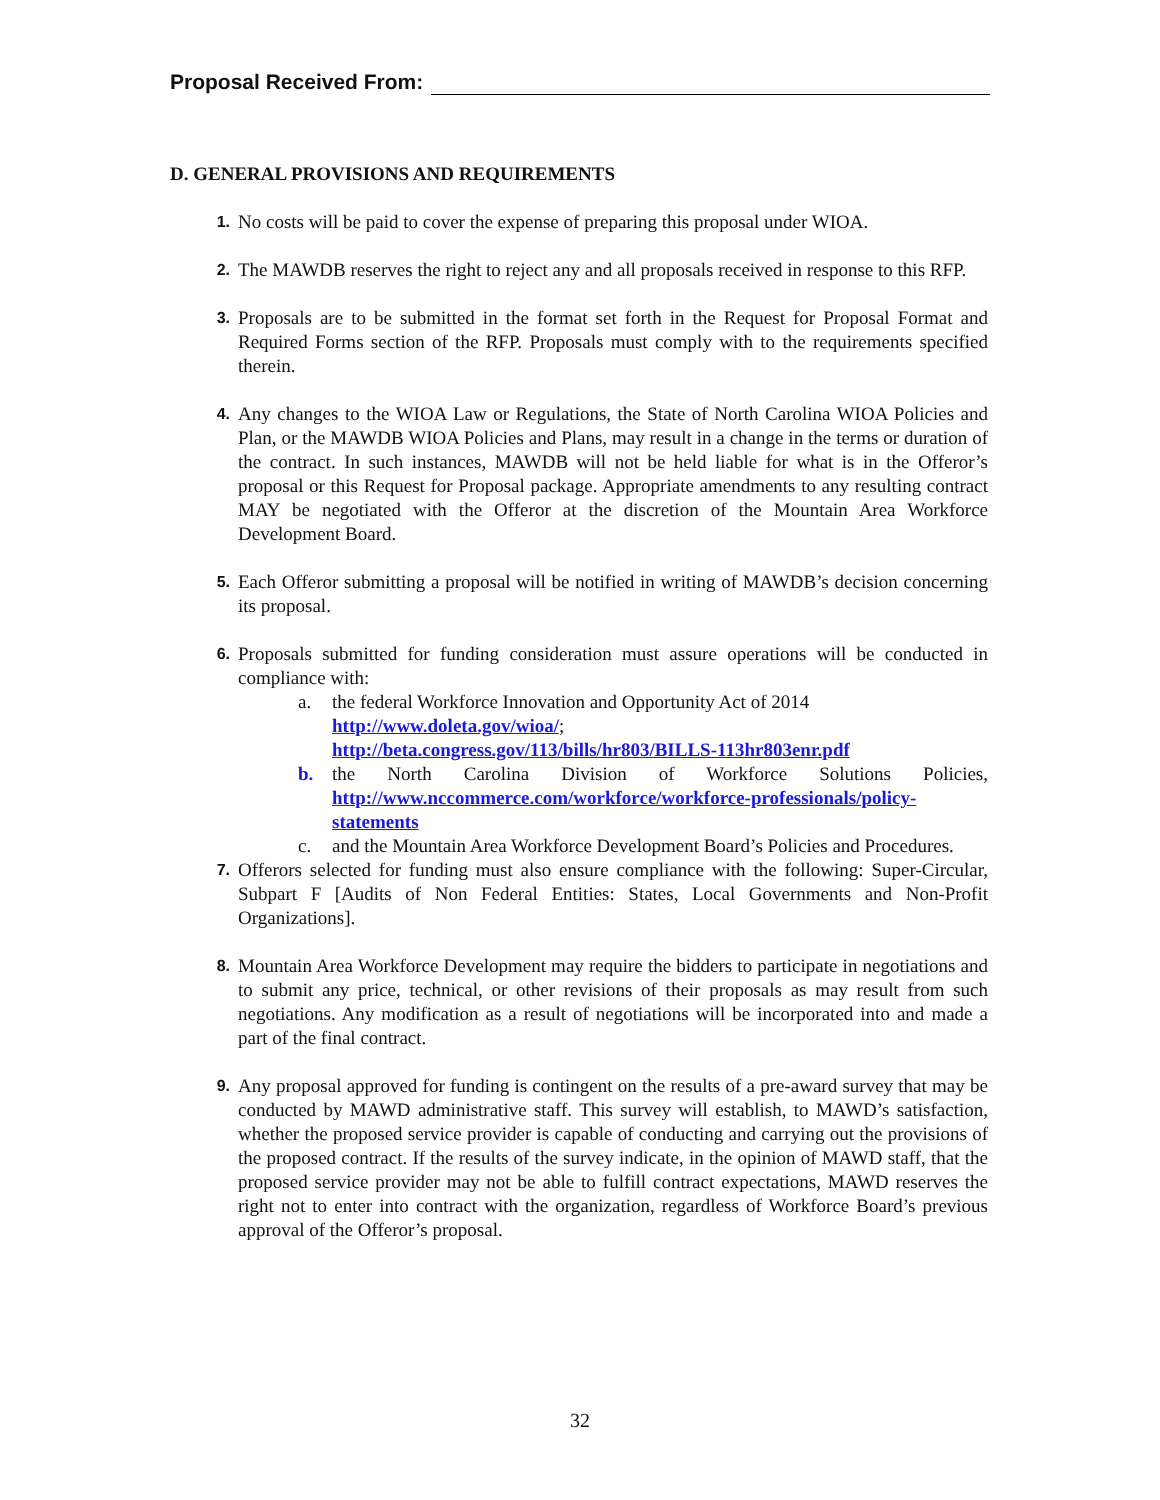Proposal Received From:
D. GENERAL PROVISIONS AND REQUIREMENTS
1.
No costs will be paid to cover the expense of preparing this proposal under WIOA.
2.
The MAWDB reserves the right to reject any and all proposals received in response to this RFP.
3.
Proposals are to be submitted in the format set forth in the Request for Proposal Format and Required Forms section of the RFP. Proposals must comply with to the requirements specified therein.
4.
Any changes to the WIOA Law or Regulations, the State of North Carolina WIOA Policies and Plan, or the MAWDB WIOA Policies and Plans, may result in a change in the terms or duration of the contract. In such instances, MAWDB will not be held liable for what is in the Offeror’s proposal or this Request for Proposal package. Appropriate amendments to any resulting contract MAY be negotiated with the Offeror at the discretion of the Mountain Area Workforce Development Board.
5.
Each Offeror submitting a proposal will be notified in writing of MAWDB’s decision concerning its proposal.
6.
Proposals submitted for funding consideration must assure operations will be conducted in compliance with:
a. the federal Workforce Innovation and Opportunity Act of 2014
http://www.doleta.gov/wioa/;
http://beta.congress.gov/113/bills/hr803/BILLS-113hr803enr.pdf
b. the North Carolina Division of Workforce Solutions Policies, http://www.nccommerce.com/workforce/workforce-professionals/policy-statements
c. and the Mountain Area Workforce Development Board’s Policies and Procedures.
7.
Offerors selected for funding must also ensure compliance with the following: Super-Circular, Subpart F [Audits of Non Federal Entities: States, Local Governments and Non-Profit Organizations].
8.
Mountain Area Workforce Development may require the bidders to participate in negotiations and to submit any price, technical, or other revisions of their proposals as may result from such negotiations. Any modification as a result of negotiations will be incorporated into and made a part of the final contract.
9.
Any proposal approved for funding is contingent on the results of a pre-award survey that may be conducted by MAWD administrative staff. This survey will establish, to MAWD’s satisfaction, whether the proposed service provider is capable of conducting and carrying out the provisions of the proposed contract. If the results of the survey indicate, in the opinion of MAWD staff, that the proposed service provider may not be able to fulfill contract expectations, MAWD reserves the right not to enter into contract with the organization, regardless of Workforce Board’s previous approval of the Offeror’s proposal.
32